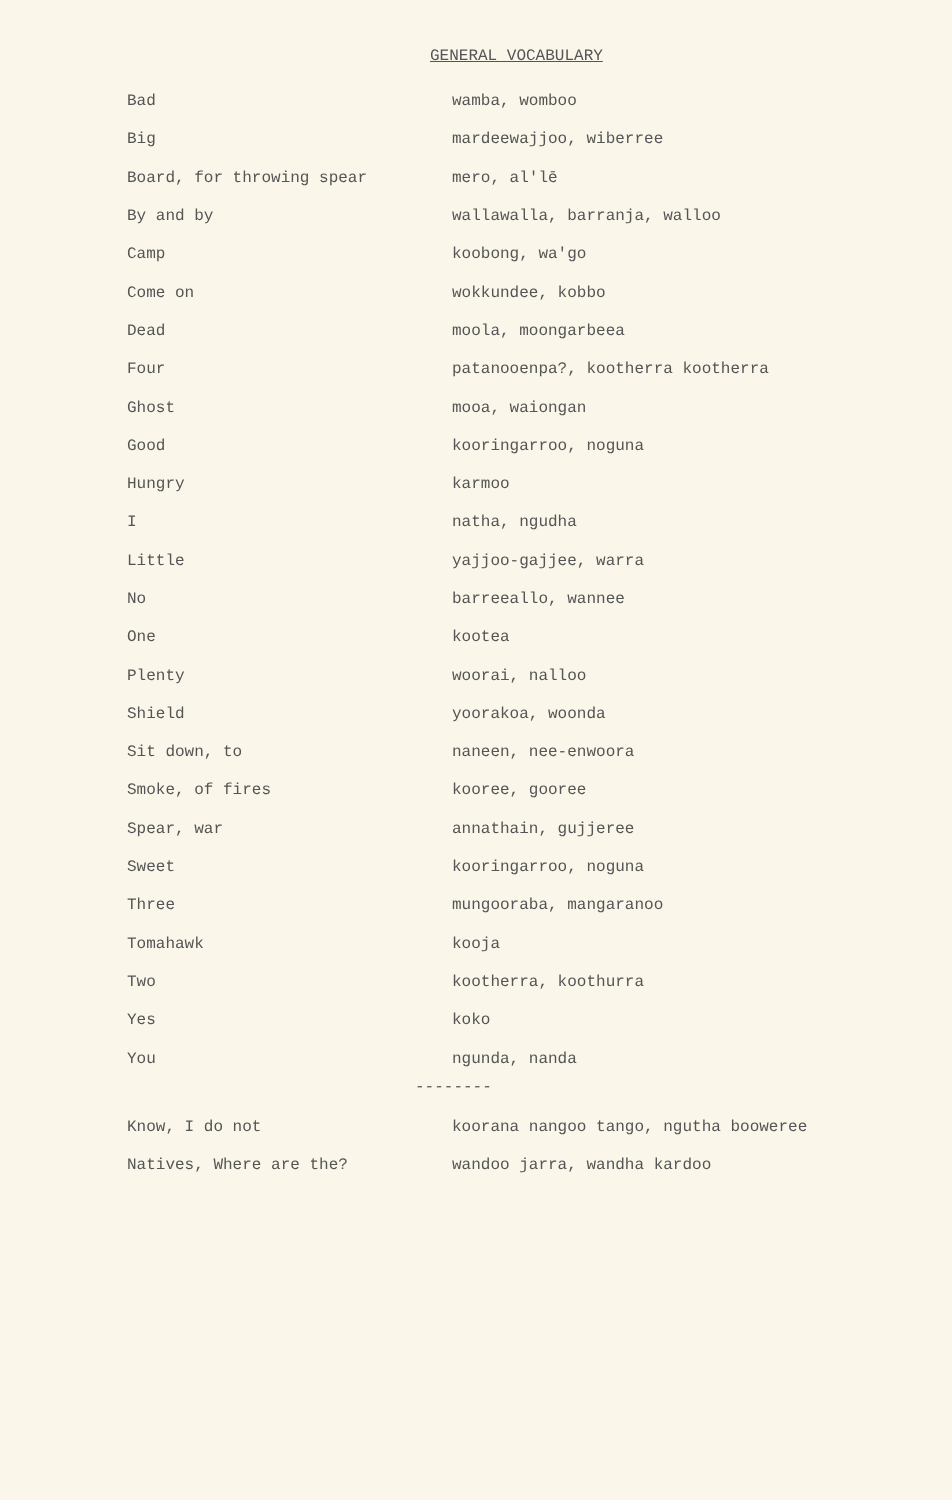GENERAL VOCABULARY
| Bad | wamba, womboo |
| Big | mardeewajjoo, wiberree |
| Board, for throwing spear | mero, al'lē |
| By and by | wallawalla, barranja, walloo |
| Camp | koobong, wa'go |
| Come on | wokkundee, kobbo |
| Dead | moola, moongarbeea |
| Four | patanooenpa?, kootherra kootherra |
| Ghost | mooa, waiongan |
| Good | kooringarroo, noguna |
| Hungry | karmoo |
| I | natha, ngudha |
| Little | yajjoo-gajjee, warra |
| No | barreeallo, wannee |
| One | kootea |
| Plenty | woorai, nalloo |
| Shield | yoorakoa, woonda |
| Sit down, to | naneen, nee-enwoora |
| Smoke, of fires | kooree, gooree |
| Spear, war | annathain, gujjeree |
| Sweet | kooringarroo, noguna |
| Three | mungooraba, mangaranoo |
| Tomahawk | kooja |
| Two | kootherra, koothurra |
| Yes | koko |
| You | ngunda, nanda |
--------
| Know, I do not | koorana nangoo tango, ngutha booweree |
| Natives, Where are the? | wandoo jarra, wandha kardoo |